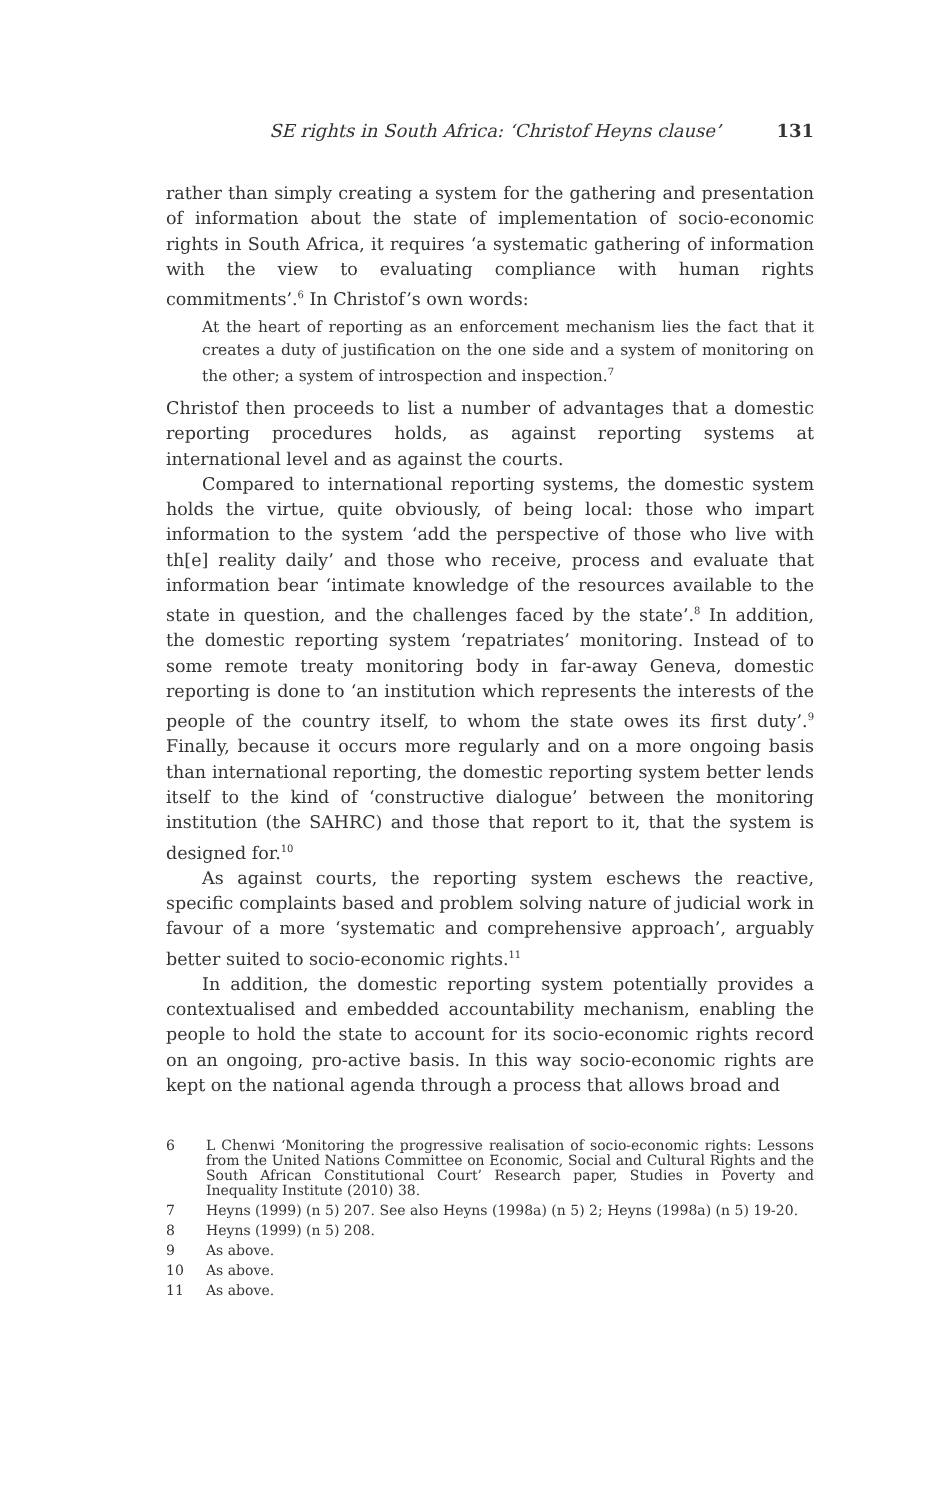SE rights in South Africa: ‘Christof Heyns clause’ 131
rather than simply creating a system for the gathering and presentation of information about the state of implementation of socio-economic rights in South Africa, it requires ‘a systematic gathering of information with the view to evaluating compliance with human rights commitments’.<sup>6</sup> In Christof’s own words:
At the heart of reporting as an enforcement mechanism lies the fact that it creates a duty of justification on the one side and a system of monitoring on the other; a system of introspection and inspection.<sup>7</sup>
Christof then proceeds to list a number of advantages that a domestic reporting procedures holds, as against reporting systems at international level and as against the courts.
Compared to international reporting systems, the domestic system holds the virtue, quite obviously, of being local: those who impart information to the system ‘add the perspective of those who live with th[e] reality daily’ and those who receive, process and evaluate that information bear ‘intimate knowledge of the resources available to the state in question, and the challenges faced by the state’.<sup>8</sup> In addition, the domestic reporting system ‘repatriates’ monitoring. Instead of to some remote treaty monitoring body in far-away Geneva, domestic reporting is done to ‘an institution which represents the interests of the people of the country itself, to whom the state owes its first duty’.<sup>9</sup> Finally, because it occurs more regularly and on a more ongoing basis than international reporting, the domestic reporting system better lends itself to the kind of ‘constructive dialogue’ between the monitoring institution (the SAHRC) and those that report to it, that the system is designed for.<sup>10</sup>
As against courts, the reporting system eschews the reactive, specific complaints based and problem solving nature of judicial work in favour of a more ‘systematic and comprehensive approach’, arguably better suited to socio-economic rights.<sup>11</sup>
In addition, the domestic reporting system potentially provides a contextualised and embedded accountability mechanism, enabling the people to hold the state to account for its socio-economic rights record on an ongoing, pro-active basis. In this way socio-economic rights are kept on the national agenda through a process that allows broad and
6
L Chenwi ‘Monitoring the progressive realisation of socio-economic rights: Lessons from the United Nations Committee on Economic, Social and Cultural Rights and the South African Constitutional Court’ Research paper, Studies in Poverty and Inequality Institute (2010) 38.
7
Heyns (1999) (n 5) 207. See also Heyns (1998a) (n 5) 2; Heyns (1998a) (n 5) 19-20.
8 Heyns (1999) (n 5) 208.
9 As above.
10 As above.
11 As above.